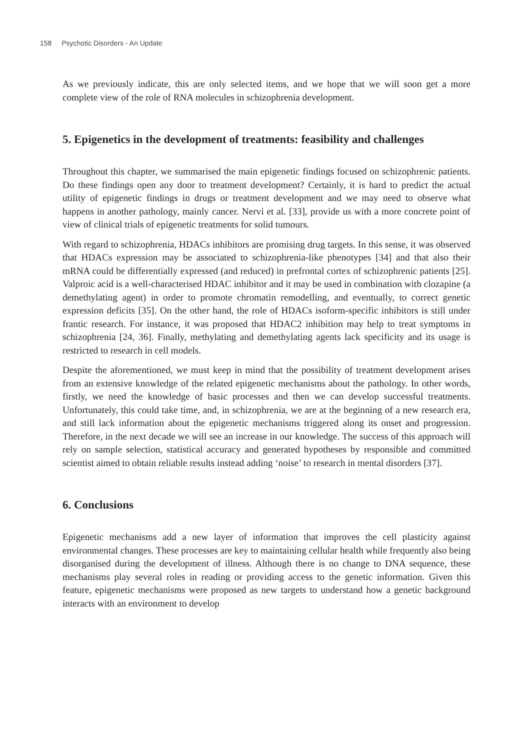158 Psychotic Disorders - An Update
As we previously indicate, this are only selected items, and we hope that we will soon get a more complete view of the role of RNA molecules in schizophrenia development.
5. Epigenetics in the development of treatments: feasibility and challenges
Throughout this chapter, we summarised the main epigenetic findings focused on schizophrenic patients. Do these findings open any door to treatment development? Certainly, it is hard to predict the actual utility of epigenetic findings in drugs or treatment development and we may need to observe what happens in another pathology, mainly cancer. Nervi et al. [33], provide us with a more concrete point of view of clinical trials of epigenetic treatments for solid tumours.
With regard to schizophrenia, HDACs inhibitors are promising drug targets. In this sense, it was observed that HDACs expression may be associated to schizophrenia-like phenotypes [34] and that also their mRNA could be differentially expressed (and reduced) in prefrontal cortex of schizophrenic patients [25]. Valproic acid is a well-characterised HDAC inhibitor and it may be used in combination with clozapine (a demethylating agent) in order to promote chromatin remodelling, and eventually, to correct genetic expression deficits [35]. On the other hand, the role of HDACs isoform-specific inhibitors is still under frantic research. For instance, it was proposed that HDAC2 inhibition may help to treat symptoms in schizophrenia [24, 36]. Finally, methylating and demethylating agents lack specificity and its usage is restricted to research in cell models.
Despite the aforementioned, we must keep in mind that the possibility of treatment development arises from an extensive knowledge of the related epigenetic mechanisms about the pathology. In other words, firstly, we need the knowledge of basic processes and then we can develop successful treatments. Unfortunately, this could take time, and, in schizophrenia, we are at the beginning of a new research era, and still lack information about the epigenetic mechanisms triggered along its onset and progression. Therefore, in the next decade we will see an increase in our knowledge. The success of this approach will rely on sample selection, statistical accuracy and generated hypotheses by responsible and committed scientist aimed to obtain reliable results instead adding ‘noise’ to research in mental disorders [37].
6. Conclusions
Epigenetic mechanisms add a new layer of information that improves the cell plasticity against environmental changes. These processes are key to maintaining cellular health while frequently also being disorganised during the development of illness. Although there is no change to DNA sequence, these mechanisms play several roles in reading or providing access to the genetic information. Given this feature, epigenetic mechanisms were proposed as new targets to understand how a genetic background interacts with an environment to develop